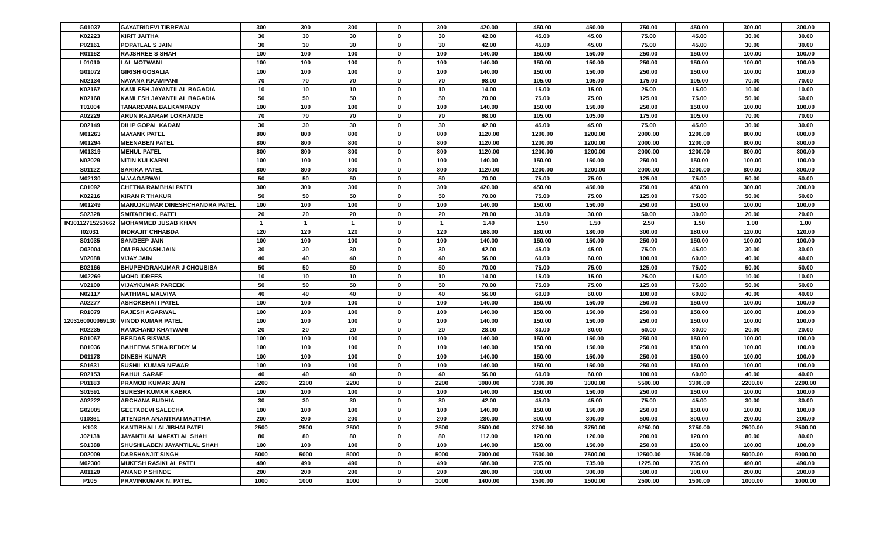| G01037 | GAYATRIDEVI TIBREWAL | 300 | 300 | 300 | 0 | 300 | 420.00 | 450.00 | 450.00 | 750.00 | 450.00 | 300.00 | 300.00 |
| K02223 | KIRIT JAITHA | 30 | 30 | 30 | 0 | 30 | 42.00 | 45.00 | 45.00 | 75.00 | 45.00 | 30.00 | 30.00 |
| P02161 | POPATLAL S JAIN | 30 | 30 | 30 | 0 | 30 | 42.00 | 45.00 | 45.00 | 75.00 | 45.00 | 30.00 | 30.00 |
| R01162 | RAJSHREE S SHAH | 100 | 100 | 100 | 0 | 100 | 140.00 | 150.00 | 150.00 | 250.00 | 150.00 | 100.00 | 100.00 |
| L01010 | LAL MOTWANI | 100 | 100 | 100 | 0 | 100 | 140.00 | 150.00 | 150.00 | 250.00 | 150.00 | 100.00 | 100.00 |
| G01072 | GIRISH GOSALIA | 100 | 100 | 100 | 0 | 100 | 140.00 | 150.00 | 150.00 | 250.00 | 150.00 | 100.00 | 100.00 |
| N02134 | NAYANA P.KAMPANI | 70 | 70 | 70 | 0 | 70 | 98.00 | 105.00 | 105.00 | 175.00 | 105.00 | 70.00 | 70.00 |
| K02167 | KAMLESH JAYANTILAL BAGADIA | 10 | 10 | 10 | 0 | 10 | 14.00 | 15.00 | 15.00 | 25.00 | 15.00 | 10.00 | 10.00 |
| K02168 | KAMLESH JAYANTILAL BAGADIA | 50 | 50 | 50 | 0 | 50 | 70.00 | 75.00 | 75.00 | 125.00 | 75.00 | 50.00 | 50.00 |
| T01004 | TANARDANA BALKAMPADY | 100 | 100 | 100 | 0 | 100 | 140.00 | 150.00 | 150.00 | 250.00 | 150.00 | 100.00 | 100.00 |
| A02229 | ARUN RAJARAM LOKHANDE | 70 | 70 | 70 | 0 | 70 | 98.00 | 105.00 | 105.00 | 175.00 | 105.00 | 70.00 | 70.00 |
| D02149 | DILIP GOPAL KADAM | 30 | 30 | 30 | 0 | 30 | 42.00 | 45.00 | 45.00 | 75.00 | 45.00 | 30.00 | 30.00 |
| M01263 | MAYANK PATEL | 800 | 800 | 800 | 0 | 800 | 1120.00 | 1200.00 | 1200.00 | 2000.00 | 1200.00 | 800.00 | 800.00 |
| M01294 | MEENABEN PATEL | 800 | 800 | 800 | 0 | 800 | 1120.00 | 1200.00 | 1200.00 | 2000.00 | 1200.00 | 800.00 | 800.00 |
| M01319 | MEHUL PATEL | 800 | 800 | 800 | 0 | 800 | 1120.00 | 1200.00 | 1200.00 | 2000.00 | 1200.00 | 800.00 | 800.00 |
| N02029 | NITIN KULKARNI | 100 | 100 | 100 | 0 | 100 | 140.00 | 150.00 | 150.00 | 250.00 | 150.00 | 100.00 | 100.00 |
| S01122 | SARIKA PATEL | 800 | 800 | 800 | 0 | 800 | 1120.00 | 1200.00 | 1200.00 | 2000.00 | 1200.00 | 800.00 | 800.00 |
| M02130 | M.V.AGARWAL | 50 | 50 | 50 | 0 | 50 | 70.00 | 75.00 | 75.00 | 125.00 | 75.00 | 50.00 | 50.00 |
| C01092 | CHETNA RAMBHAI PATEL | 300 | 300 | 300 | 0 | 300 | 420.00 | 450.00 | 450.00 | 750.00 | 450.00 | 300.00 | 300.00 |
| K02216 | KIRAN R THAKUR | 50 | 50 | 50 | 0 | 50 | 70.00 | 75.00 | 75.00 | 125.00 | 75.00 | 50.00 | 50.00 |
| M01249 | MANUJKUMAR DINESHCHANDRA PATEL | 100 | 100 | 100 | 0 | 100 | 140.00 | 150.00 | 150.00 | 250.00 | 150.00 | 100.00 | 100.00 |
| S02328 | SMITABEN C. PATEL | 20 | 20 | 20 | 0 | 20 | 28.00 | 30.00 | 30.00 | 50.00 | 30.00 | 20.00 | 20.00 |
| IN30112715253662 | MOHAMMED JUSAB KHAN | 1 | 1 | 1 | 0 | 1 | 1.40 | 1.50 | 1.50 | 2.50 | 1.50 | 1.00 | 1.00 |
| I02031 | INDRAJIT CHHABDA | 120 | 120 | 120 | 0 | 120 | 168.00 | 180.00 | 180.00 | 300.00 | 180.00 | 120.00 | 120.00 |
| S01035 | SANDEEP JAIN | 100 | 100 | 100 | 0 | 100 | 140.00 | 150.00 | 150.00 | 250.00 | 150.00 | 100.00 | 100.00 |
| O02004 | OM PRAKASH JAIN | 30 | 30 | 30 | 0 | 30 | 42.00 | 45.00 | 45.00 | 75.00 | 45.00 | 30.00 | 30.00 |
| V02088 | VIJAY JAIN | 40 | 40 | 40 | 0 | 40 | 56.00 | 60.00 | 60.00 | 100.00 | 60.00 | 40.00 | 40.00 |
| B02166 | BHUPENDRAKUMAR J CHOUBISA | 50 | 50 | 50 | 0 | 50 | 70.00 | 75.00 | 75.00 | 125.00 | 75.00 | 50.00 | 50.00 |
| M02269 | MOHD IDREES | 10 | 10 | 10 | 0 | 10 | 14.00 | 15.00 | 15.00 | 25.00 | 15.00 | 10.00 | 10.00 |
| V02100 | VIJAYKUMAR PAREEK | 50 | 50 | 50 | 0 | 50 | 70.00 | 75.00 | 75.00 | 125.00 | 75.00 | 50.00 | 50.00 |
| N02117 | NATHMAL MALVIYA | 40 | 40 | 40 | 0 | 40 | 56.00 | 60.00 | 60.00 | 100.00 | 60.00 | 40.00 | 40.00 |
| A02277 | ASHOKBHAI I PATEL | 100 | 100 | 100 | 0 | 100 | 140.00 | 150.00 | 150.00 | 250.00 | 150.00 | 100.00 | 100.00 |
| R01079 | RAJESH AGARWAL | 100 | 100 | 100 | 0 | 100 | 140.00 | 150.00 | 150.00 | 250.00 | 150.00 | 100.00 | 100.00 |
| 1203160000069130 | VINOD KUMAR PATEL | 100 | 100 | 100 | 0 | 100 | 140.00 | 150.00 | 150.00 | 250.00 | 150.00 | 100.00 | 100.00 |
| R02235 | RAMCHAND KHATWANI | 20 | 20 | 20 | 0 | 20 | 28.00 | 30.00 | 30.00 | 50.00 | 30.00 | 20.00 | 20.00 |
| B01067 | BEBDAS BISWAS | 100 | 100 | 100 | 0 | 100 | 140.00 | 150.00 | 150.00 | 250.00 | 150.00 | 100.00 | 100.00 |
| B01036 | BAHEEMA SENA REDDY M | 100 | 100 | 100 | 0 | 100 | 140.00 | 150.00 | 150.00 | 250.00 | 150.00 | 100.00 | 100.00 |
| D01178 | DINESH KUMAR | 100 | 100 | 100 | 0 | 100 | 140.00 | 150.00 | 150.00 | 250.00 | 150.00 | 100.00 | 100.00 |
| S01631 | SUSHIL KUMAR NEWAR | 100 | 100 | 100 | 0 | 100 | 140.00 | 150.00 | 150.00 | 250.00 | 150.00 | 100.00 | 100.00 |
| R02153 | RAHUL SARAF | 40 | 40 | 40 | 0 | 40 | 56.00 | 60.00 | 60.00 | 100.00 | 60.00 | 40.00 | 40.00 |
| P01183 | PRAMOD KUMAR JAIN | 2200 | 2200 | 2200 | 0 | 2200 | 3080.00 | 3300.00 | 3300.00 | 5500.00 | 3300.00 | 2200.00 | 2200.00 |
| S01591 | SURESH KUMAR KABRA | 100 | 100 | 100 | 0 | 100 | 140.00 | 150.00 | 150.00 | 250.00 | 150.00 | 100.00 | 100.00 |
| A02222 | ARCHANA BUDHIA | 30 | 30 | 30 | 0 | 30 | 42.00 | 45.00 | 45.00 | 75.00 | 45.00 | 30.00 | 30.00 |
| G02005 | GEETADEVI SALECHA | 100 | 100 | 100 | 0 | 100 | 140.00 | 150.00 | 150.00 | 250.00 | 150.00 | 100.00 | 100.00 |
| 010361 | JITENDRA ANANTRAI MAJITHIA | 200 | 200 | 200 | 0 | 200 | 280.00 | 300.00 | 300.00 | 500.00 | 300.00 | 200.00 | 200.00 |
| K103 | KANTIBHAI LALJIBHAI PATEL | 2500 | 2500 | 2500 | 0 | 2500 | 3500.00 | 3750.00 | 3750.00 | 6250.00 | 3750.00 | 2500.00 | 2500.00 |
| J02138 | JAYANTILAL MAFATLAL SHAH | 80 | 80 | 80 | 0 | 80 | 112.00 | 120.00 | 120.00 | 200.00 | 120.00 | 80.00 | 80.00 |
| S01388 | SHUSHILABEN JAYANTILAL SHAH | 100 | 100 | 100 | 0 | 100 | 140.00 | 150.00 | 150.00 | 250.00 | 150.00 | 100.00 | 100.00 |
| D02009 | DARSHANJIT SINGH | 5000 | 5000 | 5000 | 0 | 5000 | 7000.00 | 7500.00 | 7500.00 | 12500.00 | 7500.00 | 5000.00 | 5000.00 |
| M02300 | MUKESH RASIKLAL PATEL | 490 | 490 | 490 | 0 | 490 | 686.00 | 735.00 | 735.00 | 1225.00 | 735.00 | 490.00 | 490.00 |
| A01120 | ANAND P SHINDE | 200 | 200 | 200 | 0 | 200 | 280.00 | 300.00 | 300.00 | 500.00 | 300.00 | 200.00 | 200.00 |
| P105 | PRAVINKUMAR N. PATEL | 1000 | 1000 | 1000 | 0 | 1000 | 1400.00 | 1500.00 | 1500.00 | 2500.00 | 1500.00 | 1000.00 | 1000.00 |